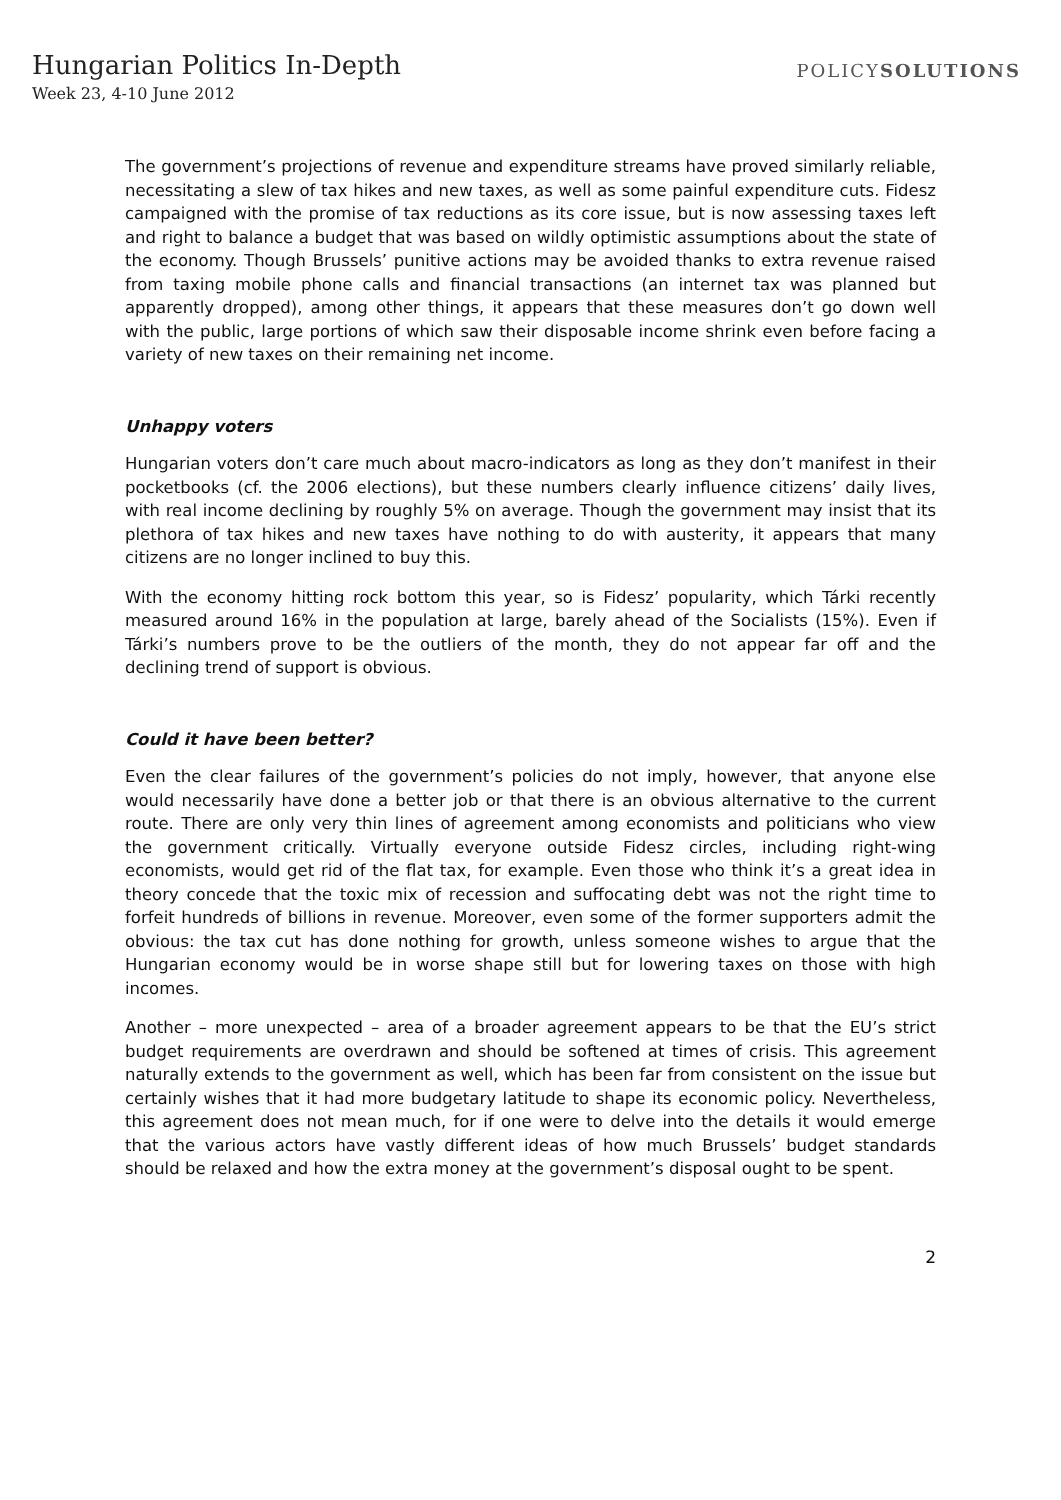Hungarian Politics In-Depth
Week 23, 4-10 June 2012
POLICYSOLUTIONS
The government’s projections of revenue and expenditure streams have proved similarly reliable, necessitating a slew of tax hikes and new taxes, as well as some painful expenditure cuts. Fidesz campaigned with the promise of tax reductions as its core issue, but is now assessing taxes left and right to balance a budget that was based on wildly optimistic assumptions about the state of the economy. Though Brussels’ punitive actions may be avoided thanks to extra revenue raised from taxing mobile phone calls and financial transactions (an internet tax was planned but apparently dropped), among other things, it appears that these measures don’t go down well with the public, large portions of which saw their disposable income shrink even before facing a variety of new taxes on their remaining net income.
Unhappy voters
Hungarian voters don’t care much about macro-indicators as long as they don’t manifest in their pocketbooks (cf. the 2006 elections), but these numbers clearly influence citizens’ daily lives, with real income declining by roughly 5% on average. Though the government may insist that its plethora of tax hikes and new taxes have nothing to do with austerity, it appears that many citizens are no longer inclined to buy this.
With the economy hitting rock bottom this year, so is Fidesz’ popularity, which Tárki recently measured around 16% in the population at large, barely ahead of the Socialists (15%). Even if Tárki’s numbers prove to be the outliers of the month, they do not appear far off and the declining trend of support is obvious.
Could it have been better?
Even the clear failures of the government’s policies do not imply, however, that anyone else would necessarily have done a better job or that there is an obvious alternative to the current route. There are only very thin lines of agreement among economists and politicians who view the government critically. Virtually everyone outside Fidesz circles, including right-wing economists, would get rid of the flat tax, for example. Even those who think it’s a great idea in theory concede that the toxic mix of recession and suffocating debt was not the right time to forfeit hundreds of billions in revenue. Moreover, even some of the former supporters admit the obvious: the tax cut has done nothing for growth, unless someone wishes to argue that the Hungarian economy would be in worse shape still but for lowering taxes on those with high incomes.
Another – more unexpected – area of a broader agreement appears to be that the EU’s strict budget requirements are overdrawn and should be softened at times of crisis. This agreement naturally extends to the government as well, which has been far from consistent on the issue but certainly wishes that it had more budgetary latitude to shape its economic policy. Nevertheless, this agreement does not mean much, for if one were to delve into the details it would emerge that the various actors have vastly different ideas of how much Brussels’ budget standards should be relaxed and how the extra money at the government’s disposal ought to be spent.
2